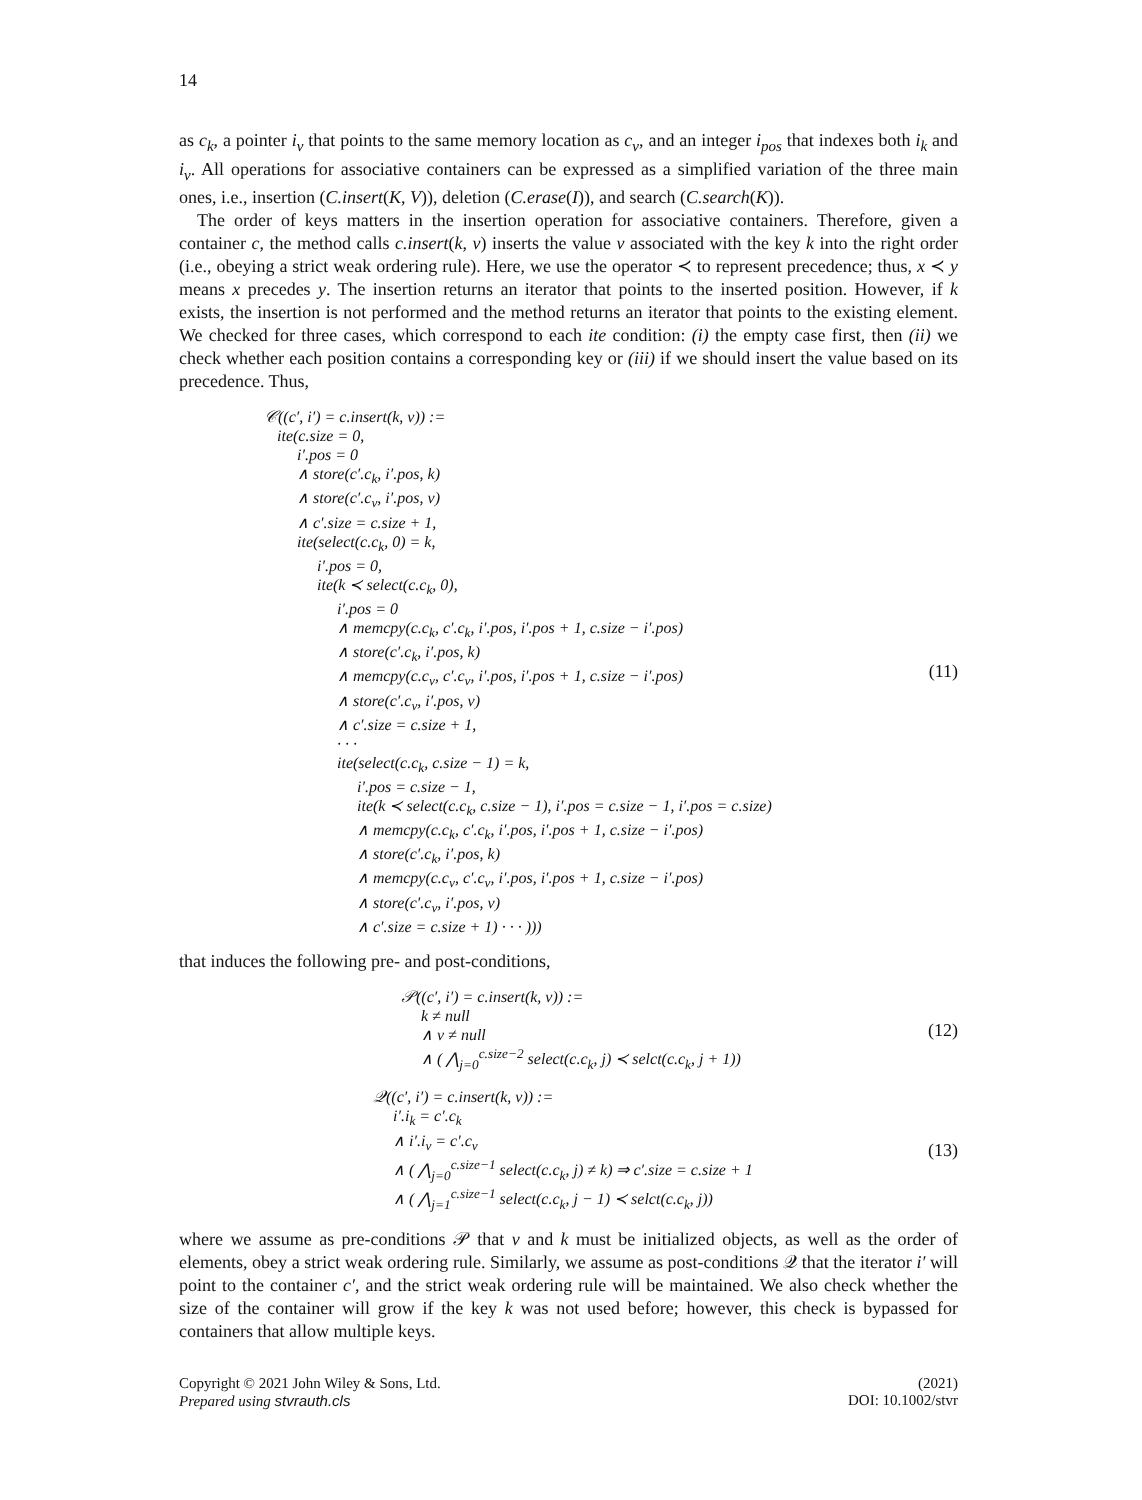14
as c<sub>k</sub>, a pointer i<sub>v</sub> that points to the same memory location as c<sub>v</sub>, and an integer i<sub>pos</sub> that indexes both i<sub>k</sub> and i<sub>v</sub>. All operations for associative containers can be expressed as a simplified variation of the three main ones, i.e., insertion (C.insert(K, V)), deletion (C.erase(I)), and search (C.search(K)).
The order of keys matters in the insertion operation for associative containers. Therefore, given a container c, the method calls c.insert(k, v) inserts the value v associated with the key k into the right order (i.e., obeying a strict weak ordering rule). Here, we use the operator ≺ to represent precedence; thus, x ≺ y means x precedes y. The insertion returns an iterator that points to the inserted position. However, if k exists, the insertion is not performed and the method returns an iterator that points to the existing element. We checked for three cases, which correspond to each ite condition: (i) the empty case first, then (ii) we check whether each position contains a corresponding key or (iii) if we should insert the value based on its precedence. Thus,
𝒞((c′, i′) = c.insert(k, v)) :=
ite(c.size = 0,
i′.pos = 0
∧ store(c′.c<sub>k</sub>, i′.pos, k)
∧ store(c′.c<sub>v</sub>, i′.pos, v)
∧ c′.size = c.size + 1,
ite(select(c.c<sub>k</sub>, 0) = k,
i′.pos = 0,
ite(k ≺ select(c.c<sub>k</sub>, 0),
i′.pos = 0
∧ memcpy(c.c<sub>k</sub>, c′.c<sub>k</sub>, i′.pos, i′.pos + 1, c.size − i′.pos)
∧ store(c′.c<sub>k</sub>, i′.pos, k)
∧ memcpy(c.c<sub>v</sub>, c′.c<sub>v</sub>, i′.pos, i′.pos + 1, c.size − i′.pos)
∧ store(c′.c<sub>v</sub>, i′.pos, v)
∧ c′.size = c.size + 1,
· · ·
ite(select(c.c<sub>k</sub>, c.size − 1) = k,
i′.pos = c.size − 1,
ite(k ≺ select(c.c<sub>k</sub>, c.size − 1), i′.pos = c.size − 1, i′.pos = c.size)
∧ memcpy(c.c<sub>k</sub>, c′.c<sub>k</sub>, i′.pos, i′.pos + 1, c.size − i′.pos)
∧ store(c′.c<sub>k</sub>, i′.pos, k)
∧ memcpy(c.c<sub>v</sub>, c′.c<sub>v</sub>, i′.pos, i′.pos + 1, c.size − i′.pos)
∧ store(c′.c<sub>v</sub>, i′.pos, v)
∧ c′.size = c.size + 1) · · · )))
(11)
that induces the following pre- and post-conditions,
𝒫((c′, i′) = c.insert(k, v)) :=
k ≠ null
∧ v ≠ null
∧ ( ⋀<sub>j=0</sub><sup>c.size−2</sup> select(c.c<sub>k</sub>, j) ≺ selct(c.c<sub>k</sub>, j + 1))
(12)
𝒬((c′, i′) = c.insert(k, v)) :=
i′.i<sub>k</sub> = c′.c<sub>k</sub>
∧ i′.i<sub>v</sub> = c′.c<sub>v</sub>
∧ ( ⋀<sub>j=0</sub><sup>c.size−1</sup> select(c.c<sub>k</sub>, j) ≠ k) ⇒ c′.size = c.size + 1
∧ ( ⋀<sub>j=1</sub><sup>c.size−1</sup> select(c.c<sub>k</sub>, j − 1) ≺ selct(c.c<sub>k</sub>, j))
(13)
where we assume as pre-conditions 𝒫 that v and k must be initialized objects, as well as the order of elements, obey a strict weak ordering rule. Similarly, we assume as post-conditions 𝒬 that the iterator i′ will point to the container c′, and the strict weak ordering rule will be maintained. We also check whether the size of the container will grow if the key k was not used before; however, this check is bypassed for containers that allow multiple keys.
Copyright © 2021 John Wiley & Sons, Ltd.
Prepared using stvrauth.cls
(2021)
DOI: 10.1002/stvr